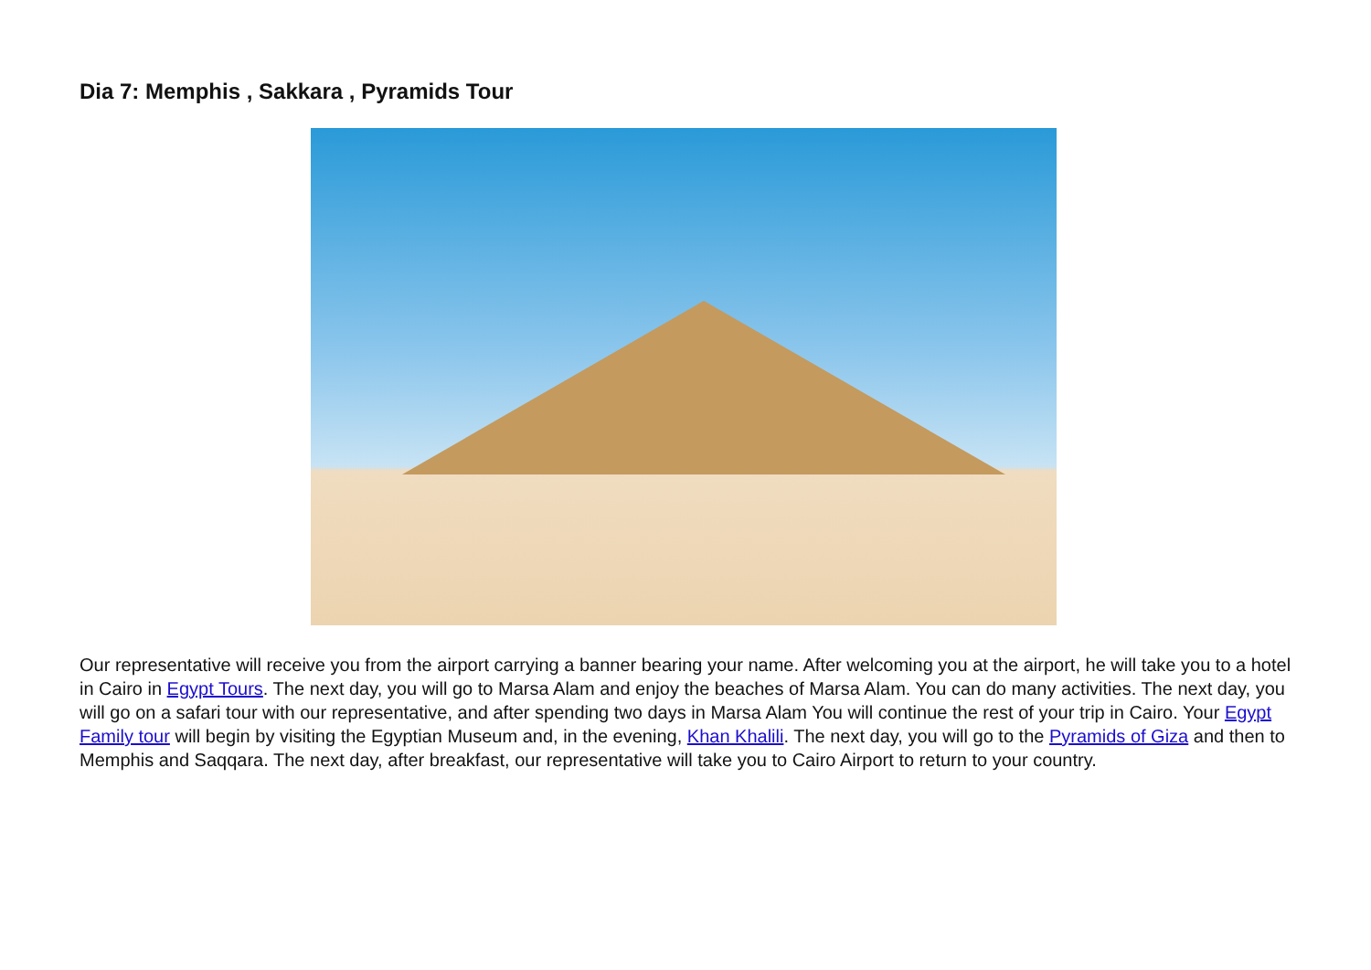Dia 7: Memphis , Sakkara , Pyramids Tour
Our representative will receive you from the airport carrying a banner bearing your name. After welcoming you at the airport, he will take you to a hotel in Cairo in Egypt Tours. The next day, you will go to Marsa Alam and enjoy the beaches of Marsa Alam. You can do many activities. The next day, you will go on a safari tour with our representative, and after spending two days in Marsa Alam You will continue the rest of your trip in Cairo. Your Egypt Family tour will begin by visiting the Egyptian Museum and, in the evening, Khan Khalili. The next day, you will go to the Pyramids of Giza and then to Memphis and Saqqara. The next day, after breakfast, our representative will take you to Cairo Airport to return to your country.